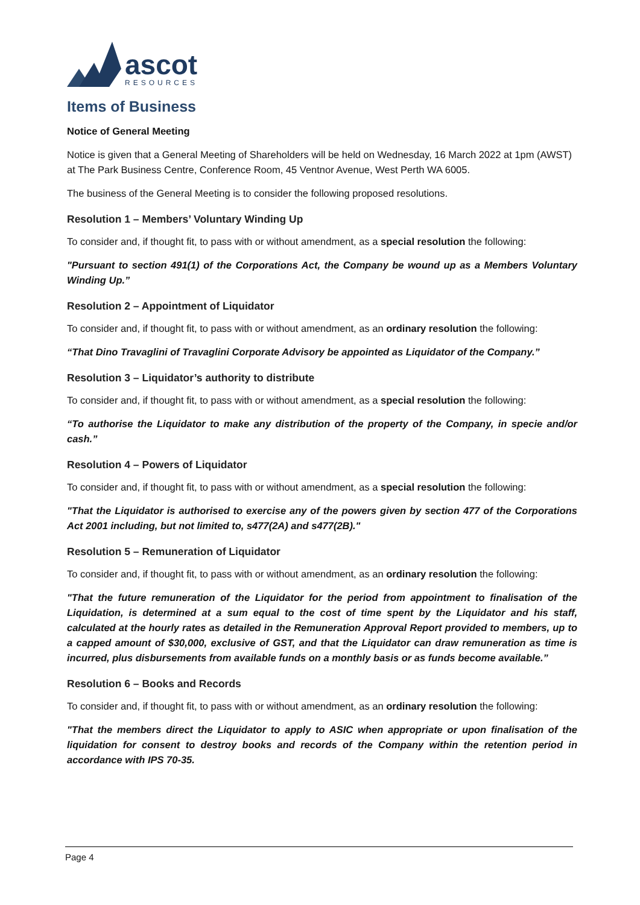ascot
RESOURCES
Items of Business
Notice of General Meeting
Notice is given that a General Meeting of Shareholders will be held on Wednesday, 16 March 2022 at 1pm (AWST) at The Park Business Centre, Conference Room, 45 Ventnor Avenue, West Perth WA 6005.
The business of the General Meeting is to consider the following proposed resolutions.
Resolution 1 – Members’ Voluntary Winding Up
To consider and, if thought fit, to pass with or without amendment, as a special resolution the following:
"Pursuant to section 491(1) of the Corporations Act, the Company be wound up as a Members Voluntary Winding Up.”
Resolution 2 – Appointment of Liquidator
To consider and, if thought fit, to pass with or without amendment, as an ordinary resolution the following:
“That Dino Travaglini of Travaglini Corporate Advisory be appointed as Liquidator of the Company.”
Resolution 3 – Liquidator’s authority to distribute
To consider and, if thought fit, to pass with or without amendment, as a special resolution the following:
“To authorise the Liquidator to make any distribution of the property of the Company, in specie and/or cash.”
Resolution 4 – Powers of Liquidator
To consider and, if thought fit, to pass with or without amendment, as a special resolution the following:
"That the Liquidator is authorised to exercise any of the powers given by section 477 of the Corporations Act 2001 including, but not limited to, s477(2A) and s477(2B)."
Resolution 5 – Remuneration of Liquidator
To consider and, if thought fit, to pass with or without amendment, as an ordinary resolution the following:
"That the future remuneration of the Liquidator for the period from appointment to finalisation of the Liquidation, is determined at a sum equal to the cost of time spent by the Liquidator and his staff, calculated at the hourly rates as detailed in the Remuneration Approval Report provided to members, up to a capped amount of $30,000, exclusive of GST, and that the Liquidator can draw remuneration as time is incurred, plus disbursements from available funds on a monthly basis or as funds become available.”
Resolution 6 – Books and Records
To consider and, if thought fit, to pass with or without amendment, as an ordinary resolution the following:
"That the members direct the Liquidator to apply to ASIC when appropriate or upon finalisation of the liquidation for consent to destroy books and records of the Company within the retention period in accordance with IPS 70-35.
Page 4